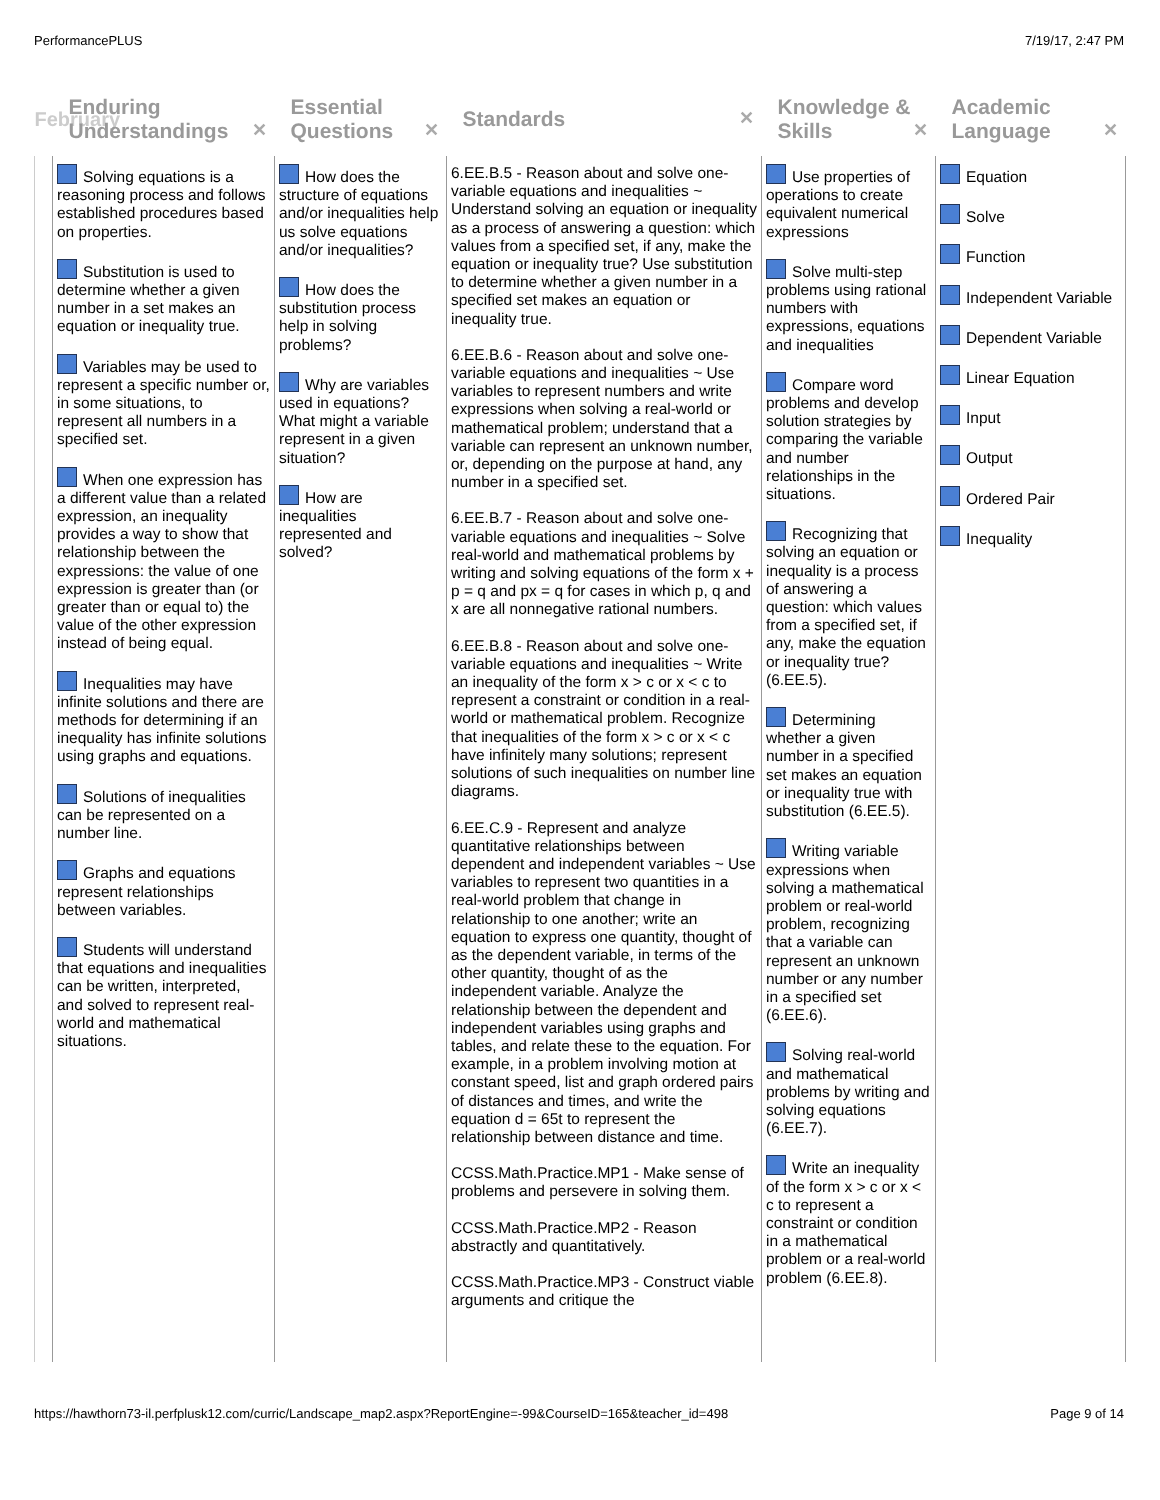PerformancePLUS 7/19/17, 2:47 PM
| February | Enduring Understandings ✕ | Essential Questions ✕ | Standards ✕ | Knowledge & Skills ✕ | Academic Language ✕ |
| --- | --- | --- | --- | --- | --- |
| | Solving equations is a reasoning process and follows established procedures based on properties. Substitution is used to determine whether a given number in a set makes an equation or inequality true. Variables may be used to represent a specific number or, in some situations, to represent all numbers in a specified set. When one expression has a different value than a related expression, an inequality provides a way to show that relationship between the expressions: the value of one expression is greater than (or greater than or equal to) the value of the other expression instead of being equal. Inequalities may have infinite solutions and there are methods for determining if an inequality has infinite solutions using graphs and equations. Solutions of inequalities can be represented on a number line. Graphs and equations represent relationships between variables. Students will understand that equations and inequalities can be written, interpreted, and solved to represent real-world and mathematical situations. | How does the structure of equations and/or inequalities help us solve equations and/or inequalities? How does the substitution process help in solving problems? Why are variables used in equations? What might a variable represent in a given situation? How are inequalities represented and solved? | 6.EE.B.5 - Reason about and solve one-variable equations and inequalities ~ Understand solving an equation or inequality as a process of answering a question: which values from a specified set, if any, make the equation or inequality true? Use substitution to determine whether a given number in a specified set makes an equation or inequality true. 6.EE.B.6 - Reason about and solve one-variable equations and inequalities ~ Use variables to represent numbers and write expressions when solving a real-world or mathematical problem; understand that a variable can represent an unknown number, or, depending on the purpose at hand, any number in a specified set. 6.EE.B.7 - Reason about and solve one-variable equations and inequalities ~ Solve real-world and mathematical problems by writing and solving equations of the form x + p = q and px = q for cases in which p, q and x are all nonnegative rational numbers. 6.EE.B.8 - Reason about and solve one-variable equations and inequalities ~ Write an inequality of the form x > c or x < c to represent a constraint or condition in a real-world or mathematical problem. Recognize that inequalities of the form x > c or x < c have infinitely many solutions; represent solutions of such inequalities on number line diagrams. 6.EE.C.9 - Represent and analyze quantitative relationships between dependent and independent variables ~ Use variables to represent two quantities in a real-world problem that change in relationship to one another; write an equation to express one quantity, thought of as the dependent variable, in terms of the other quantity, thought of as the independent variable. Analyze the relationship between the dependent and independent variables using graphs and tables, and relate these to the equation. For example, in a problem involving motion at constant speed, list and graph ordered pairs of distances and times, and write the equation d = 65t to represent the relationship between distance and time. CCSS.Math.Practice.MP1 - Make sense of problems and persevere in solving them. CCSS.Math.Practice.MP2 - Reason abstractly and quantitatively. CCSS.Math.Practice.MP3 - Construct viable arguments and critique the | Use properties of operations to create equivalent numerical expressions Solve multi-step problems using rational numbers with expressions, equations and inequalities Compare word problems and develop solution strategies by comparing the variable and number relationships in the situations. Recognizing that solving an equation or inequality is a process of answering a question: which values from a specified set, if any, make the equation or inequality true? (6.EE.5). Determining whether a given number in a specified set makes an equation or inequality true with substitution (6.EE.5). Writing variable expressions when solving a mathematical problem or real-world problem, recognizing that a variable can represent an unknown number or any number in a specified set (6.EE.6). Solving real-world and mathematical problems by writing and solving equations (6.EE.7). Write an inequality of the form x > c or x < c to represent a constraint or condition in a mathematical problem or a real-world problem (6.EE.8). | Equation Solve Function Independent Variable Dependent Variable Linear Equation Input Output Ordered Pair Inequality |
https://hawthorn73-il.perfplusk12.com/curric/Landscape_map2.aspx?ReportEngine=-99&CourseID=165&teacher_id=498 Page 9 of 14